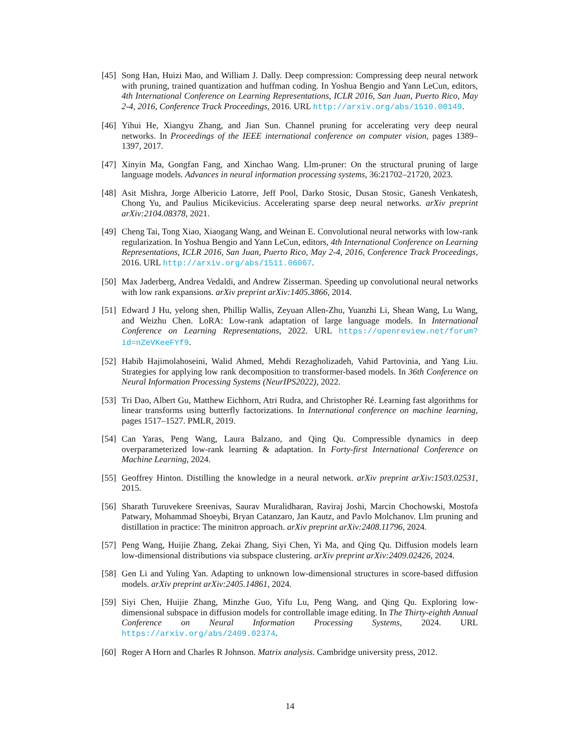[45] Song Han, Huizi Mao, and William J. Dally. Deep compression: Compressing deep neural network with pruning, trained quantization and huffman coding. In Yoshua Bengio and Yann LeCun, editors, 4th International Conference on Learning Representations, ICLR 2016, San Juan, Puerto Rico, May 2-4, 2016, Conference Track Proceedings, 2016. URL http://arxiv.org/abs/1510.00149.
[46] Yihui He, Xiangyu Zhang, and Jian Sun. Channel pruning for accelerating very deep neural networks. In Proceedings of the IEEE international conference on computer vision, pages 1389–1397, 2017.
[47] Xinyin Ma, Gongfan Fang, and Xinchao Wang. Llm-pruner: On the structural pruning of large language models. Advances in neural information processing systems, 36:21702–21720, 2023.
[48] Asit Mishra, Jorge Albericio Latorre, Jeff Pool, Darko Stosic, Dusan Stosic, Ganesh Venkatesh, Chong Yu, and Paulius Micikevicius. Accelerating sparse deep neural networks. arXiv preprint arXiv:2104.08378, 2021.
[49] Cheng Tai, Tong Xiao, Xiaogang Wang, and Weinan E. Convolutional neural networks with low-rank regularization. In Yoshua Bengio and Yann LeCun, editors, 4th International Conference on Learning Representations, ICLR 2016, San Juan, Puerto Rico, May 2-4, 2016, Conference Track Proceedings, 2016. URL http://arxiv.org/abs/1511.06067.
[50] Max Jaderberg, Andrea Vedaldi, and Andrew Zisserman. Speeding up convolutional neural networks with low rank expansions. arXiv preprint arXiv:1405.3866, 2014.
[51] Edward J Hu, yelong shen, Phillip Wallis, Zeyuan Allen-Zhu, Yuanzhi Li, Shean Wang, Lu Wang, and Weizhu Chen. LoRA: Low-rank adaptation of large language models. In International Conference on Learning Representations, 2022. URL https://openreview.net/forum?id=nZeVKeeFYf9.
[52] Habib Hajimolahoseini, Walid Ahmed, Mehdi Rezagholizadeh, Vahid Partovinia, and Yang Liu. Strategies for applying low rank decomposition to transformer-based models. In 36th Conference on Neural Information Processing Systems (NeurIPS2022), 2022.
[53] Tri Dao, Albert Gu, Matthew Eichhorn, Atri Rudra, and Christopher Ré. Learning fast algorithms for linear transforms using butterfly factorizations. In International conference on machine learning, pages 1517–1527. PMLR, 2019.
[54] Can Yaras, Peng Wang, Laura Balzano, and Qing Qu. Compressible dynamics in deep overparameterized low-rank learning & adaptation. In Forty-first International Conference on Machine Learning, 2024.
[55] Geoffrey Hinton. Distilling the knowledge in a neural network. arXiv preprint arXiv:1503.02531, 2015.
[56] Sharath Turuvekere Sreenivas, Saurav Muralidharan, Raviraj Joshi, Marcin Chochowski, Mostofa Patwary, Mohammad Shoeybi, Bryan Catanzaro, Jan Kautz, and Pavlo Molchanov. Llm pruning and distillation in practice: The minitron approach. arXiv preprint arXiv:2408.11796, 2024.
[57] Peng Wang, Huijie Zhang, Zekai Zhang, Siyi Chen, Yi Ma, and Qing Qu. Diffusion models learn low-dimensional distributions via subspace clustering. arXiv preprint arXiv:2409.02426, 2024.
[58] Gen Li and Yuling Yan. Adapting to unknown low-dimensional structures in score-based diffusion models. arXiv preprint arXiv:2405.14861, 2024.
[59] Siyi Chen, Huijie Zhang, Minzhe Guo, Yifu Lu, Peng Wang, and Qing Qu. Exploring low-dimensional subspace in diffusion models for controllable image editing. In The Thirty-eighth Annual Conference on Neural Information Processing Systems, 2024. URL https://arxiv.org/abs/2409.02374.
[60] Roger A Horn and Charles R Johnson. Matrix analysis. Cambridge university press, 2012.
14